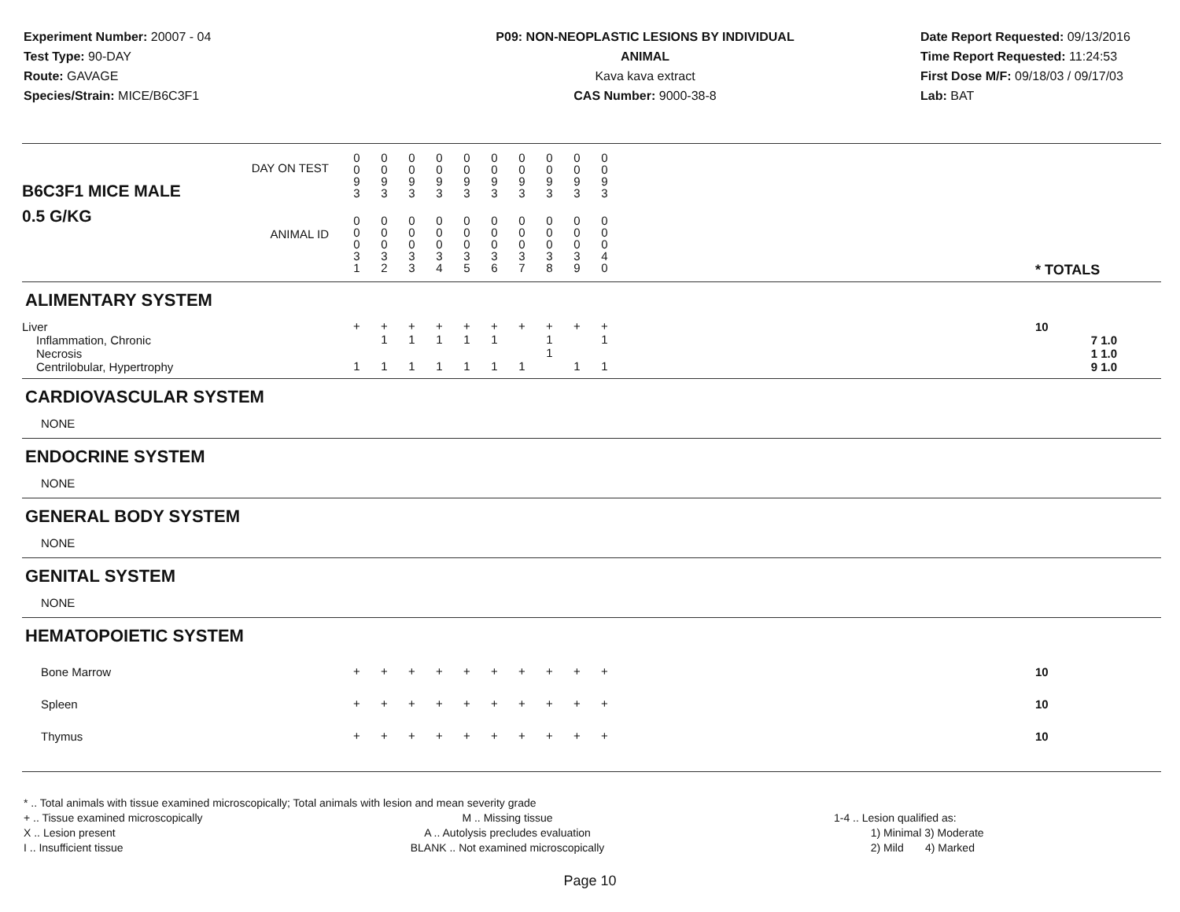Experiment Number: 20007 - 04
Test Type: 90-DAY
Route: GAVAGE
Species/Strain: MICE/B6C3F1
P09: NON-NEOPLASTIC LESIONS BY INDIVIDUAL ANIMAL
Kava kava extract
CAS Number: 9000-38-8
Date Report Requested: 09/13/2016
Time Report Requested: 11:24:53
First Dose M/F: 09/18/03 / 09/17/03
Lab: BAT
| B6C3F1 MICE MALE | DAY ON TEST | 0 0 9 3 | 0 0 9 3 | 0 0 9 3 | 0 0 9 3 | 0 0 9 3 | 0 0 9 3 | 0 0 9 3 | 0 0 9 3 | 0 0 9 3 | 0 0 9 3 | | |
| 0.5 G/KG | ANIMAL ID | 0 0 0 3 1 | 0 0 0 3 2 | 0 0 0 3 3 | 0 0 0 3 4 | 0 0 0 3 5 | 0 0 0 3 6 | 0 0 0 3 7 | 0 0 0 3 8 | 0 0 0 3 9 | 0 0 0 4 0 | | * TOTALS |
| ALIMENTARY SYSTEM | | | | | | | | | | | | | |
| Liver | | + | + | + | + | + | + | + | + | + | + | | 10 |
| Inflammation, Chronic | | | 1 | 1 | 1 | 1 | 1 | | 1 | | 1 | | 7 1.0 |
| Necrosis | | | | | | | | | 1 | | | | 1 1.0 |
| Centrilobular, Hypertrophy | | 1 | 1 | 1 | 1 | 1 | 1 | 1 | | 1 | 1 | | 9 1.0 |
| CARDIOVASCULAR SYSTEM | | | | | | | | | | | | | |
| NONE | | | | | | | | | | | | | |
| ENDOCRINE SYSTEM | | | | | | | | | | | | | |
| NONE | | | | | | | | | | | | | |
| GENERAL BODY SYSTEM | | | | | | | | | | | | | |
| NONE | | | | | | | | | | | | | |
| GENITAL SYSTEM | | | | | | | | | | | | | |
| NONE | | | | | | | | | | | | | |
| HEMATOPOIETIC SYSTEM | | | | | | | | | | | | | |
| Bone Marrow | | + | + | + | + | + | + | + | + | + | + | | 10 |
| Spleen | | + | + | + | + | + | + | + | + | + | + | | 10 |
| Thymus | | + | + | + | + | + | + | + | + | + | + | | 10 |
* .. Total animals with tissue examined microscopically; Total animals with lesion and mean severity grade
+ .. Tissue examined microscopically
X .. Lesion present
I .. Insufficient tissue
M .. Missing tissue
A .. Autolysis precludes evaluation
BLANK .. Not examined microscopically
1-4 .. Lesion qualified as:
1) Minimal 3) Moderate
2) Mild 4) Marked
Page 10